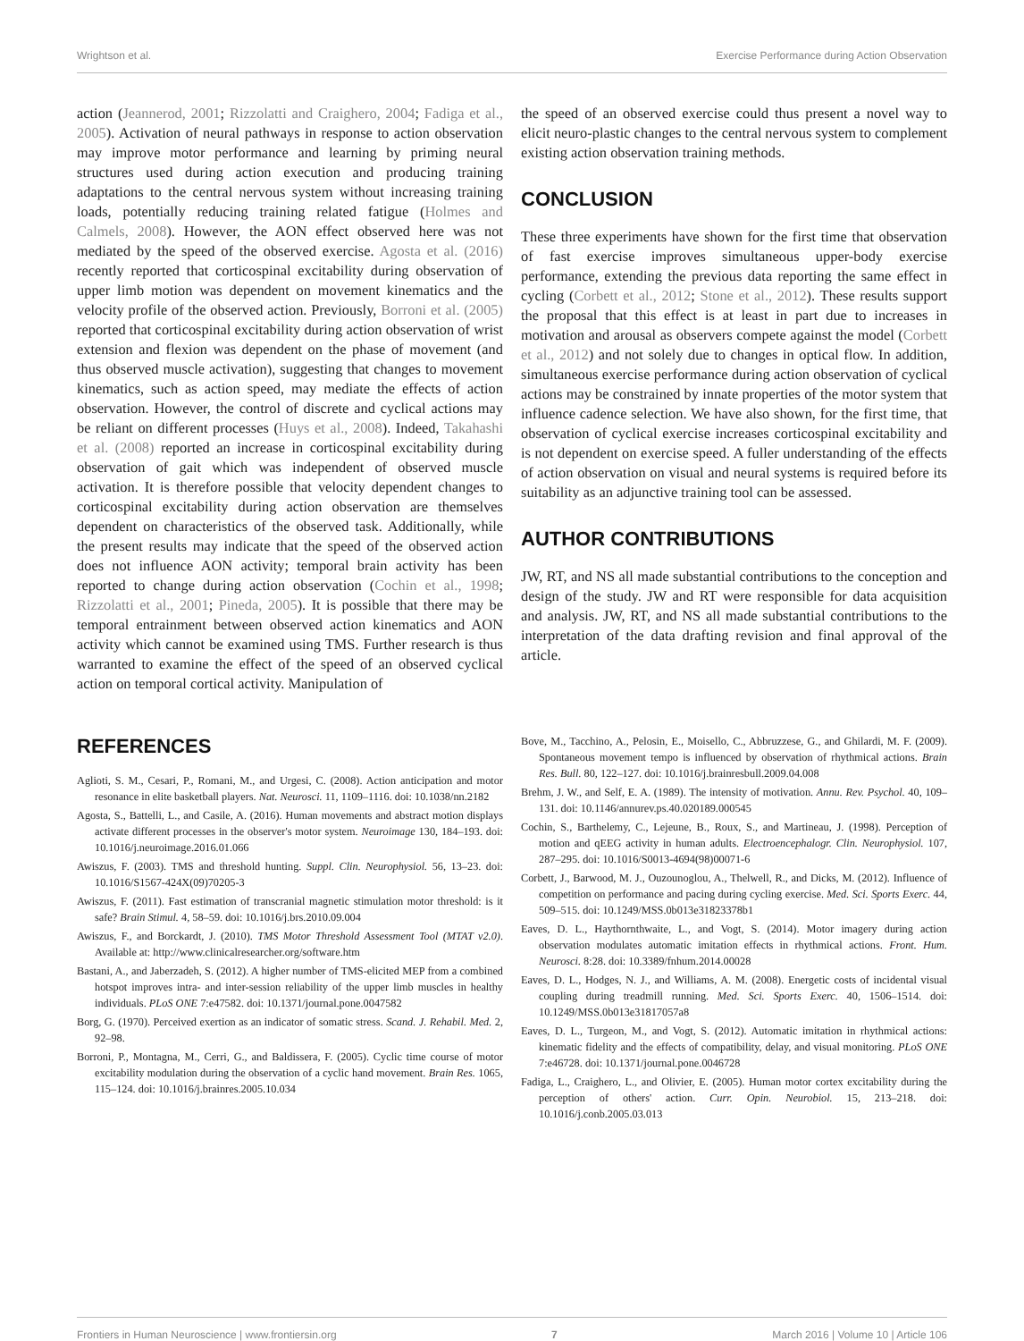Wrightson et al. Exercise Performance during Action Observation
action (Jeannerod, 2001; Rizzolatti and Craighero, 2004; Fadiga et al., 2005). Activation of neural pathways in response to action observation may improve motor performance and learning by priming neural structures used during action execution and producing training adaptations to the central nervous system without increasing training loads, potentially reducing training related fatigue (Holmes and Calmels, 2008). However, the AON effect observed here was not mediated by the speed of the observed exercise. Agosta et al. (2016) recently reported that corticospinal excitability during observation of upper limb motion was dependent on movement kinematics and the velocity profile of the observed action. Previously, Borroni et al. (2005) reported that corticospinal excitability during action observation of wrist extension and flexion was dependent on the phase of movement (and thus observed muscle activation), suggesting that changes to movement kinematics, such as action speed, may mediate the effects of action observation. However, the control of discrete and cyclical actions may be reliant on different processes (Huys et al., 2008). Indeed, Takahashi et al. (2008) reported an increase in corticospinal excitability during observation of gait which was independent of observed muscle activation. It is therefore possible that velocity dependent changes to corticospinal excitability during action observation are themselves dependent on characteristics of the observed task. Additionally, while the present results may indicate that the speed of the observed action does not influence AON activity; temporal brain activity has been reported to change during action observation (Cochin et al., 1998; Rizzolatti et al., 2001; Pineda, 2005). It is possible that there may be temporal entrainment between observed action kinematics and AON activity which cannot be examined using TMS. Further research is thus warranted to examine the effect of the speed of an observed cyclical action on temporal cortical activity. Manipulation of
REFERENCES
the speed of an observed exercise could thus present a novel way to elicit neuro-plastic changes to the central nervous system to complement existing action observation training methods.
CONCLUSION
These three experiments have shown for the first time that observation of fast exercise improves simultaneous upper-body exercise performance, extending the previous data reporting the same effect in cycling (Corbett et al., 2012; Stone et al., 2012). These results support the proposal that this effect is at least in part due to increases in motivation and arousal as observers compete against the model (Corbett et al., 2012) and not solely due to changes in optical flow. In addition, simultaneous exercise performance during action observation of cyclical actions may be constrained by innate properties of the motor system that influence cadence selection. We have also shown, for the first time, that observation of cyclical exercise increases corticospinal excitability and is not dependent on exercise speed. A fuller understanding of the effects of action observation on visual and neural systems is required before its suitability as an adjunctive training tool can be assessed.
AUTHOR CONTRIBUTIONS
JW, RT, and NS all made substantial contributions to the conception and design of the study. JW and RT were responsible for data acquisition and analysis. JW, RT, and NS all made substantial contributions to the interpretation of the data drafting revision and final approval of the article.
Aglioti, S. M., Cesari, P., Romani, M., and Urgesi, C. (2008). Action anticipation and motor resonance in elite basketball players. Nat. Neurosci. 11, 1109–1116. doi: 10.1038/nn.2182
Agosta, S., Battelli, L., and Casile, A. (2016). Human movements and abstract motion displays activate different processes in the observer's motor system. Neuroimage 130, 184–193. doi: 10.1016/j.neuroimage.2016.01.066
Awiszus, F. (2003). TMS and threshold hunting. Suppl. Clin. Neurophysiol. 56, 13–23. doi: 10.1016/S1567-424X(09)70205-3
Awiszus, F. (2011). Fast estimation of transcranial magnetic stimulation motor threshold: is it safe? Brain Stimul. 4, 58–59. doi: 10.1016/j.brs.2010.09.004
Awiszus, F., and Borckardt, J. (2010). TMS Motor Threshold Assessment Tool (MTAT v2.0). Available at: http://www.clinicalresearcher.org/software.htm
Bastani, A., and Jaberzadeh, S. (2012). A higher number of TMS-elicited MEP from a combined hotspot improves intra- and inter-session reliability of the upper limb muscles in healthy individuals. PLoS ONE 7:e47582. doi: 10.1371/journal.pone.0047582
Borg, G. (1970). Perceived exertion as an indicator of somatic stress. Scand. J. Rehabil. Med. 2, 92–98.
Borroni, P., Montagna, M., Cerri, G., and Baldissera, F. (2005). Cyclic time course of motor excitability modulation during the observation of a cyclic hand movement. Brain Res. 1065, 115–124. doi: 10.1016/j.brainres.2005.10.034
Bove, M., Tacchino, A., Pelosin, E., Moisello, C., Abbruzzese, G., and Ghilardi, M. F. (2009). Spontaneous movement tempo is influenced by observation of rhythmical actions. Brain Res. Bull. 80, 122–127. doi: 10.1016/j.brainresbull.2009.04.008
Brehm, J. W., and Self, E. A. (1989). The intensity of motivation. Annu. Rev. Psychol. 40, 109–131. doi: 10.1146/annurev.ps.40.020189.000545
Cochin, S., Barthelemy, C., Lejeune, B., Roux, S., and Martineau, J. (1998). Perception of motion and qEEG activity in human adults. Electroencephalogr. Clin. Neurophysiol. 107, 287–295. doi: 10.1016/S0013-4694(98)00071-6
Corbett, J., Barwood, M. J., Ouzounoglou, A., Thelwell, R., and Dicks, M. (2012). Influence of competition on performance and pacing during cycling exercise. Med. Sci. Sports Exerc. 44, 509–515. doi: 10.1249/MSS.0b013e31823378b1
Eaves, D. L., Haythornthwaite, L., and Vogt, S. (2014). Motor imagery during action observation modulates automatic imitation effects in rhythmical actions. Front. Hum. Neurosci. 8:28. doi: 10.3389/fnhum.2014.00028
Eaves, D. L., Hodges, N. J., and Williams, A. M. (2008). Energetic costs of incidental visual coupling during treadmill running. Med. Sci. Sports Exerc. 40, 1506–1514. doi: 10.1249/MSS.0b013e31817057a8
Eaves, D. L., Turgeon, M., and Vogt, S. (2012). Automatic imitation in rhythmical actions: kinematic fidelity and the effects of compatibility, delay, and visual monitoring. PLoS ONE 7:e46728. doi: 10.1371/journal.pone.0046728
Fadiga, L., Craighero, L., and Olivier, E. (2005). Human motor cortex excitability during the perception of others' action. Curr. Opin. Neurobiol. 15, 213–218. doi: 10.1016/j.conb.2005.03.013
Frontiers in Human Neuroscience | www.frontiersin.org 7 March 2016 | Volume 10 | Article 106